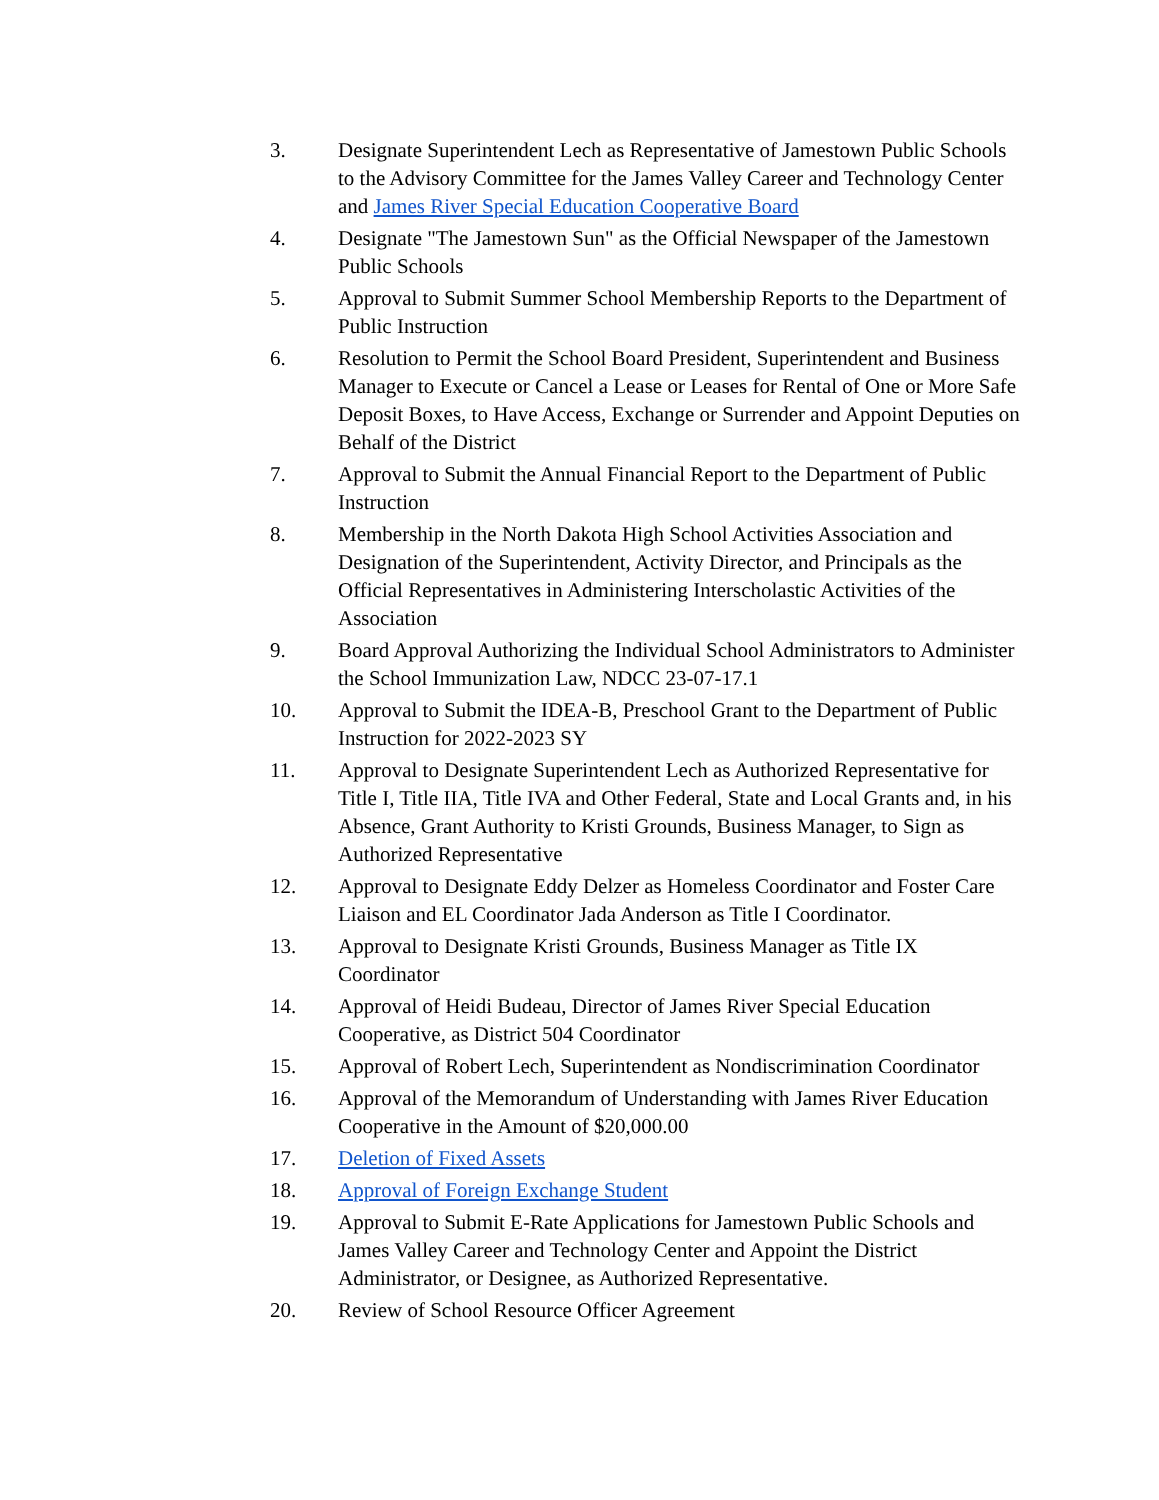3. Designate Superintendent Lech as Representative of Jamestown Public Schools to the Advisory Committee for the James Valley Career and Technology Center and James River Special Education Cooperative Board
4. Designate "The Jamestown Sun" as the Official Newspaper of the Jamestown Public Schools
5. Approval to Submit Summer School Membership Reports to the Department of Public Instruction
6. Resolution to Permit the School Board President, Superintendent and Business Manager to Execute or Cancel a Lease or Leases for Rental of One or More Safe Deposit Boxes, to Have Access, Exchange or Surrender and Appoint Deputies on Behalf of the District
7. Approval to Submit the Annual Financial Report to the Department of Public Instruction
8. Membership in the North Dakota High School Activities Association and Designation of the Superintendent, Activity Director, and Principals as the Official Representatives in Administering Interscholastic Activities of the Association
9. Board Approval Authorizing the Individual School Administrators to Administer the School Immunization Law, NDCC 23-07-17.1
10. Approval to Submit the IDEA-B, Preschool Grant to the Department of Public Instruction for 2022-2023 SY
11. Approval to Designate Superintendent Lech as Authorized Representative for Title I, Title IIA, Title IVA and Other Federal, State and Local Grants and, in his Absence, Grant Authority to Kristi Grounds, Business Manager, to Sign as Authorized Representative
12. Approval to Designate Eddy Delzer as Homeless Coordinator and Foster Care Liaison and EL Coordinator Jada Anderson as Title I Coordinator.
13. Approval to Designate Kristi Grounds, Business Manager as Title IX Coordinator
14. Approval of Heidi Budeau, Director of James River Special Education Cooperative, as District 504 Coordinator
15. Approval of Robert Lech, Superintendent as Nondiscrimination Coordinator
16. Approval of the Memorandum of Understanding with James River Education Cooperative in the Amount of $20,000.00
17. Deletion of Fixed Assets
18. Approval of Foreign Exchange Student
19. Approval to Submit E-Rate Applications for Jamestown Public Schools and James Valley Career and Technology Center and Appoint the District Administrator, or Designee, as Authorized Representative.
20. Review of School Resource Officer Agreement